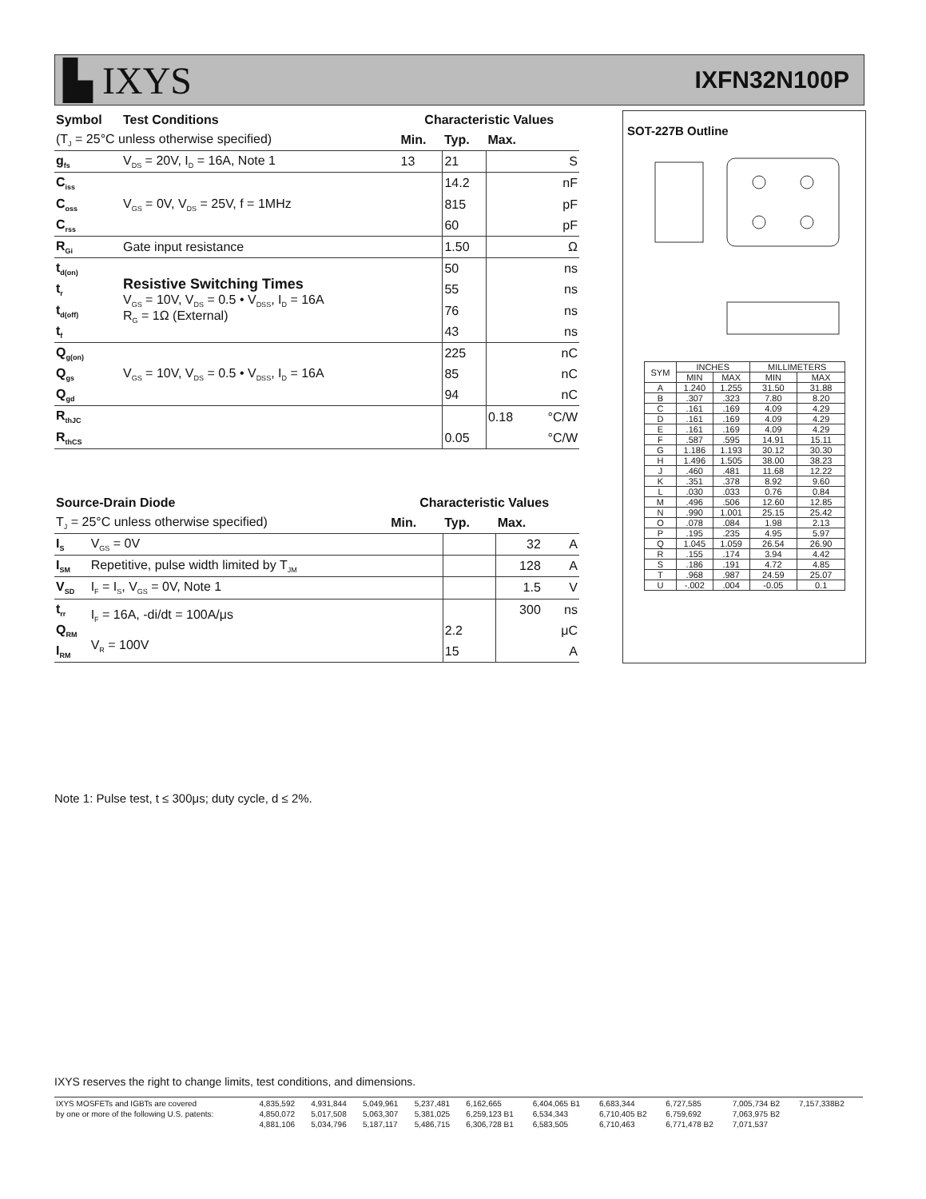▙ IXYS
IXFN32N100P
| Symbol | Test Conditions | Characteristic Values | | | |
| --- | --- | --- | --- | --- | --- |
| (T<sub>J</sub> = 25°C unless otherwise specified) | | Min. | Typ. | Max. | |
| g<sub>fs</sub> | V<sub>DS</sub> = 20V, I<sub>D</sub> = 16A, Note 1 | 13 | 21 | | S |
| C<sub>iss</sub> | V<sub>GS</sub> = 0V, V<sub>DS</sub> = 25V, f = 1MHz | | 14.2 | | nF |
| C<sub>oss</sub> | | | 815 | | pF |
| C<sub>rss</sub> | | | 60 | | pF |
| R<sub>Gi</sub> | Gate input resistance | | 1.50 | | Ω |
| t<sub>d(on)</sub> | Resistive Switching Times V<sub>GS</sub> = 10V, V<sub>DS</sub> = 0.5 • V<sub>DSS</sub>, I<sub>D</sub> = 16A R<sub>G</sub> = 1Ω (External) | | 50 | | ns |
| t<sub>r</sub> | | | 55 | | ns |
| t<sub>d(off)</sub> | | | 76 | | ns |
| t<sub>f</sub> | | | 43 | | ns |
| Q<sub>g(on)</sub> | V<sub>GS</sub> = 10V, V<sub>DS</sub> = 0.5 • V<sub>DSS</sub>, I<sub>D</sub> = 16A | | 225 | | nC |
| Q<sub>gs</sub> | | | 85 | | nC |
| Q<sub>gd</sub> | | | 94 | | nC |
| R<sub>thJC</sub> | | | | 0.18 | °C/W |
| R<sub>thCS</sub> | | | 0.05 | | °C/W |
| Source-Drain Diode | | Characteristic Values | | | |
| --- | --- | --- | --- | --- | --- |
| T<sub>J</sub> = 25°C unless otherwise specified) | | Min. | Typ. | Max. | |
| I<sub>S</sub> | V<sub>GS</sub> = 0V | | | 32 | A |
| I<sub>SM</sub> | Repetitive, pulse width limited by T<sub>JM</sub> | | | 128 | A |
| V<sub>SD</sub> | I<sub>F</sub> = I<sub>S</sub>, V<sub>GS</sub> = 0V, Note 1 | | | 1.5 | V |
| t<sub>rr</sub> | I<sub>F</sub> = 16A, -di/dt = 100A/μs V<sub>R</sub> = 100V | | | 300 | ns |
| Q<sub>RM</sub> | | | 2.2 | | μC |
| I<sub>RM</sub> | | | 15 | | A |
SOT-227B Outline
| SYM | INCHES | | MILLIMETERS | |
| --- | --- | --- | --- | --- |
| | MIN | MAX | MIN | MAX |
| A | 1.240 | 1.255 | 31.50 | 31.88 |
| B | .307 | .323 | 7.80 | 8.20 |
| C | .161 | .169 | 4.09 | 4.29 |
| D | .161 | .169 | 4.09 | 4.29 |
| E | .161 | .169 | 4.09 | 4.29 |
| F | .587 | .595 | 14.91 | 15.11 |
| G | 1.186 | 1.193 | 30.12 | 30.30 |
| H | 1.496 | 1.505 | 38.00 | 38.23 |
| J | .460 | .481 | 11.68 | 12.22 |
| K | .351 | .378 | 8.92 | 9.60 |
| L | .030 | .033 | 0.76 | 0.84 |
| M | .496 | .506 | 12.60 | 12.85 |
| N | .990 | 1.001 | 25.15 | 25.42 |
| O | .078 | .084 | 1.98 | 2.13 |
| P | .195 | .235 | 4.95 | 5.97 |
| Q | 1.045 | 1.059 | 26.54 | 26.90 |
| R | .155 | .174 | 3.94 | 4.42 |
| S | .186 | .191 | 4.72 | 4.85 |
| T | .968 | .987 | 24.59 | 25.07 |
| U | -.002 | .004 | -0.05 | 0.1 |
Note 1: Pulse test, t ≤ 300μs; duty cycle, d ≤ 2%.
IXYS reserves the right to change limits, test conditions, and dimensions.
| IXYS MOSFETs and IGBTs are covered | 4,835,592 | 4,931,844 | 5,049,961 | 5,237,481 | 6,162,665 | 6,404,065 B1 | 6,683,344 | 6,727,585 | 7,005,734 B2 | 7,157,338B2 |
| by one or more of the following U.S. patents: | 4,850,072 | 5,017,508 | 5,063,307 | 5,381,025 | 6,259,123 B1 | 6,534,343 | 6,710,405 B2 | 6,759,692 | 7,063,975 B2 | |
| | 4,881,106 | 5,034,796 | 5,187,117 | 5,486,715 | 6,306,728 B1 | 6,583,505 | 6,710,463 | 6,771,478 B2 | 7,071,537 | |